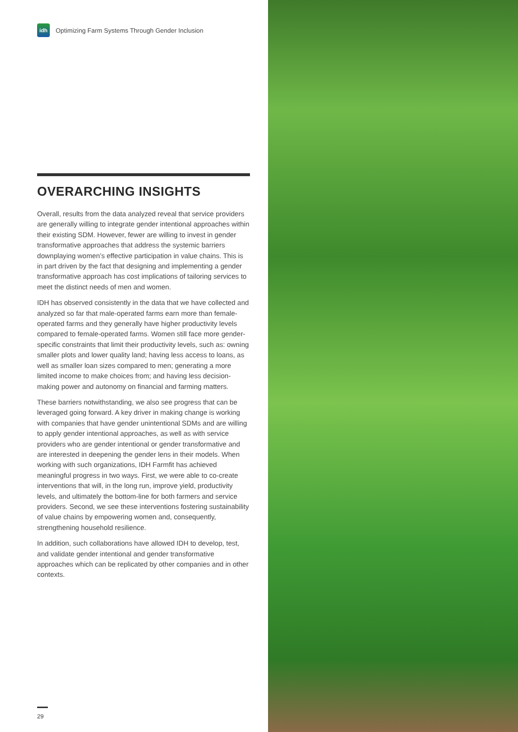idh
Optimizing Farm Systems Through Gender Inclusion
OVERARCHING INSIGHTS
Overall, results from the data analyzed reveal that service providers are generally willing to integrate gender intentional approaches within their existing SDM. However, fewer are willing to invest in gender transformative approaches that address the systemic barriers downplaying women’s effective participation in value chains. This is in part driven by the fact that designing and implementing a gender transformative approach has cost implications of tailoring services to meet the distinct needs of men and women.
IDH has observed consistently in the data that we have collected and analyzed so far that male-operated farms earn more than female-operated farms and they generally have higher productivity levels compared to female-operated farms. Women still face more gender-specific constraints that limit their productivity levels, such as: owning smaller plots and lower quality land; having less access to loans, as well as smaller loan sizes compared to men; generating a more limited income to make choices from; and having less decision-making power and autonomy on financial and farming matters.
These barriers notwithstanding, we also see progress that can be leveraged going forward. A key driver in making change is working with companies that have gender unintentional SDMs and are willing to apply gender intentional approaches, as well as with service providers who are gender intentional or gender transformative and are interested in deepening the gender lens in their models. When working with such organizations, IDH Farmfit has achieved meaningful progress in two ways. First, we were able to co-create interventions that will, in the long run, improve yield, productivity levels, and ultimately the bottom-line for both farmers and service providers. Second, we see these interventions fostering sustainability of value chains by empowering women and, consequently, strengthening household resilience.
In addition, such collaborations have allowed IDH to develop, test, and validate gender intentional and gender transformative approaches which can be replicated by other companies and in other contexts.
29